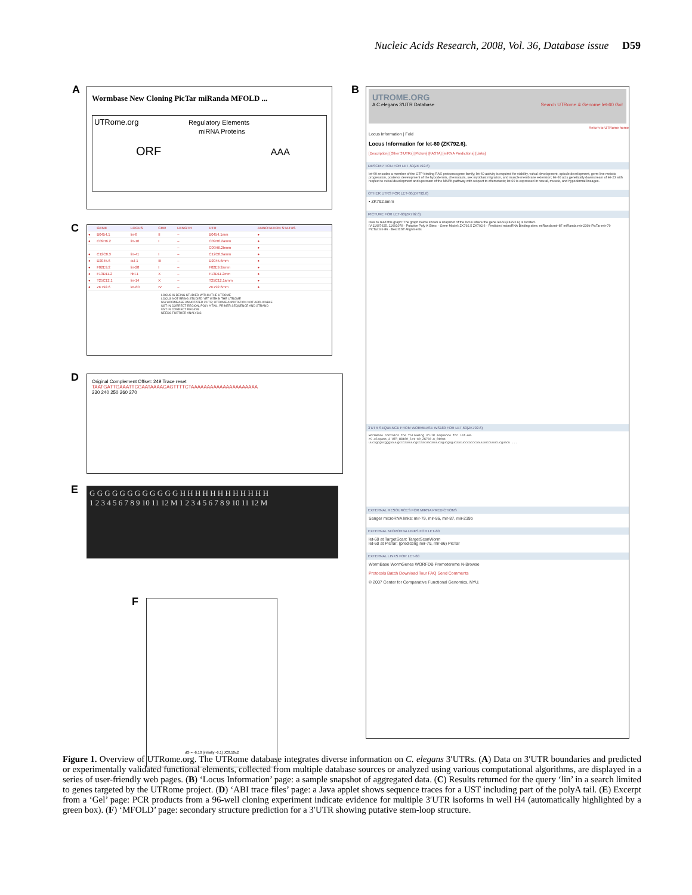Nucleic Acids Research, 2008, Vol. 36, Database issue D59
A
Wormbase New Cloning PicTar miRanda MFOLD ...
UTRome.org Regulatory Elements
miRNA Proteins
ORF AAA
C
| | GENE | LOCUS | CHR | LENGTH | UTR | ANNOTATION STATUS |
| --- | --- | --- | --- | --- | --- | --- |
| ● | B0454.1 | lin-8 | II | -- | B0454.1mm | ● |
| ● | C09H6.2 | lin-10 | I | -- | C09H6.2amm | ● |
| | | | | -- | C09H6.2bmm | ● |
| ● | C12C8.3 | lin-41 | I | -- | C12C8.3amm | ● |
| ● | D2045.6 | cul-1 | III | -- | D2045.6mm | ● |
| ● | F02E9.2 | lin-28 | I | -- | F02E9.2amm | ● |
| ● | F13D11.2 | hbl-1 | X | -- | F13D11.2mm | ● |
| ● | T25C12.1 | lin-14 | X | -- | T25C12.1amm | ● |
| ● | ZK792.6 | let-60 | IV | -- | ZK792.6mm | ● |
LOCUS IS BEING STUDIED WITHIN THE UTROME
LOCUS NOT BEING STUDIED YET WITHIN THE UTROME
N/A WORMBASE ANNOTATED 3'UTR; UTROME ANNOTATION NOT APPLICABLE
UST IN CORRECT REGION, POLY A TAIL, PRIMER SEQUENCE AND STRAND
UST IN CORRECT REGION
NEEDS FURTHER ANALYSIS
D
Original Complement Offset: 249 Trace reset
TAATGATTGAAATTCGAATAAAACAGTTTTCTAAAAAAAAAAAAAAAAAAAAA
230 240 250 260 270
E
G G G G G G G G G G G G H H H H H H H H H H H H
1 2 3 4 5 6 7 8 9 10 11 12 M 1 2 3 4 5 6 7 8 9 10 11 12 M
F dG = -6.10 [initially -6.1] JC8.10c2
B
UTROME.ORG
A C.elegans 3'UTR Database Search UTRome & Genome let-60 Go!
Return to UTRome home
Locus Information | Fold
Locus Information for let-60 (ZK792.6).
[Description] [Other 3'UTRs] [Picture] [FASTA] [miRNA Predictions] [Links]
DESCRIPTION FOR LET-60(ZK792.6)
let-60 encodes a member of the GTP-binding RAS protooncogene family; let-60 activity is required for viability, vulval development, spicule development, germ line meiotic progression, posterior development of the hypodermis, chemotaxis, sex myoblast migration, and muscle membrane extension; let-60 acts genetically downstream of let-23 with respect to vulval development and upstream of the MAPK pathway with respect to chemotaxis; let-60 is expressed in neural, muscle, and hypodermal lineages.
OTHER UTRS FOR LET-60(ZK792.6)
• ZK792.6mm
PICTURE FOR LET-60(ZK792.6)
How to read this graph: The graph below shows a snapshot of the locus where the gene let-60(ZK792.6) is located.
IV:11687625..11691078 · Putative Poly A Sites: · Gene Model: ZK792.5 ZK792.6 · Predicted microRNA Binding sites: miRanda:mir-87 miRanda:mir-239b PicTar:mir-79 PicTar:mir-86 · Best EST Alignments
3'UTR SEQUENCE FROM WORMBASE WS180 FOR LET-60(ZK792.6)
WormBase contains the following 3'UTR sequence for let-60.
>C.elegans_3'UTR_WS180_let-60_ZK792.6_819nt
uucagcgucgggaauugcccaauuucgccaacuacauuucagucgugucaacucccacccaauuauccuuucucguacu ...
EXTERNAL RESOURCES FOR MIRNA PREDICTIONS
Sanger microRNA links: mir-79, mir-86, mir-87, mir-239b
EXTERNAL MICRORNA LINKS FOR LET-60
let-60 at TargetScan: TargetScanWorm
let-60 at PicTar: (predicting mir-79, mir-86) PicTar
EXTERNAL LINKS FOR LET-60
WormBase WormGenes WORFDB Promoterome N-Browse
Protocols Batch Download Tour FAQ Send Comments
© 2007 Center for Comparative Functional Genomics, NYU.
Figure 1. Overview of UTRome.org. The UTRome database integrates diverse information on C. elegans 3′UTRs. (A) Data on 3′UTR boundaries and predicted or experimentally validated functional elements, collected from multiple database sources or analyzed using various computational algorithms, are displayed in a series of user-friendly web pages. (B) ‘Locus Information’ page: a sample snapshot of aggregated data. (C) Results returned for the query ‘lin’ in a search limited to genes targeted by the UTRome project. (D) ‘ABI trace files’ page: a Java applet shows sequence traces for a UST including part of the polyA tail. (E) Excerpt from a ‘Gel’ page: PCR products from a 96-well cloning experiment indicate evidence for multiple 3′UTR isoforms in well H4 (automatically highlighted by a green box). (F) ‘MFOLD’ page: secondary structure prediction for a 3′UTR showing putative stem-loop structure.